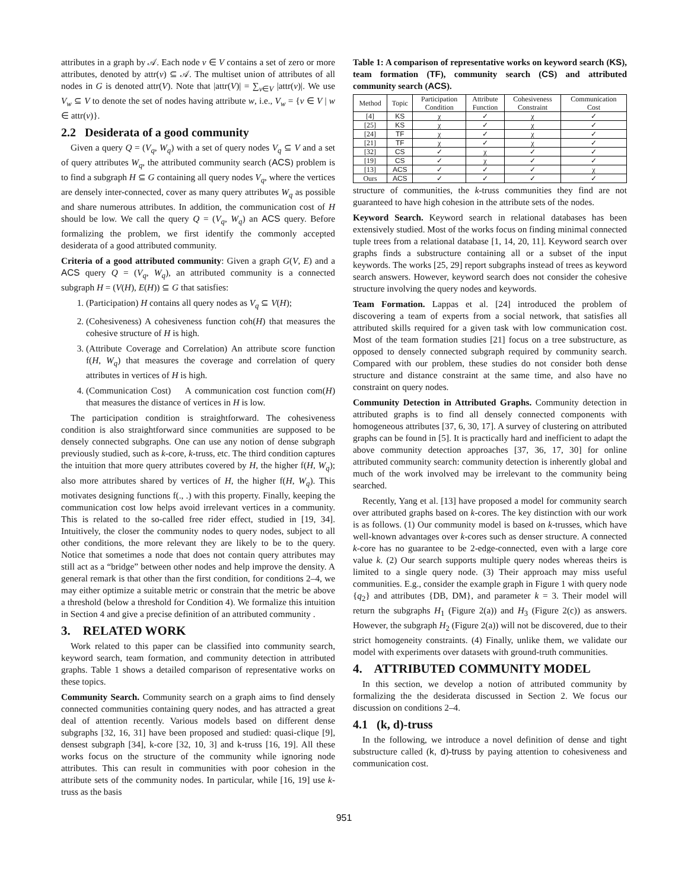attributes in a graph by 𝒜. Each node v ∈ V contains a set of zero or more attributes, denoted by attr(v) ⊆ 𝒜. The multiset union of attributes of all nodes in G is denoted attr(V). Note that |attr(V)| = ∑<sub>v∈V</sub> |attr(v)|. We use V<sub>w</sub> ⊆ V to denote the set of nodes having attribute w, i.e., V<sub>w</sub> = {v ∈ V | w ∈ attr(v)}.
2.2 Desiderata of a good community
Given a query Q = (V<sub>q</sub>, W<sub>q</sub>) with a set of query nodes V<sub>q</sub> ⊆ V and a set of query attributes W<sub>q</sub>, the attributed community search (ACS) problem is to find a subgraph H ⊆ G containing all query nodes V<sub>q</sub>, where the vertices are densely inter-connected, cover as many query attributes W<sub>q</sub> as possible and share numerous attributes. In addition, the communication cost of H should be low. We call the query Q = (V<sub>q</sub>, W<sub>q</sub>) an ACS query. Before formalizing the problem, we first identify the commonly accepted desiderata of a good attributed community.
Criteria of a good attributed community: Given a graph G(V, E) and a ACS query Q = (V<sub>q</sub>, W<sub>q</sub>), an attributed community is a connected subgraph H = (V(H), E(H)) ⊆ G that satisfies:
1. (Participation) H contains all query nodes as V<sub>q</sub> ⊆ V(H);
2. (Cohesiveness) A cohesiveness function coh(H) that measures the cohesive structure of H is high.
3. (Attribute Coverage and Correlation) An attribute score function f(H, W<sub>q</sub>) that measures the coverage and correlation of query attributes in vertices of H is high.
4. (Communication Cost) A communication cost function com(H) that measures the distance of vertices in H is low.
The participation condition is straightforward. The cohesiveness condition is also straightforward since communities are supposed to be densely connected subgraphs. One can use any notion of dense subgraph previously studied, such as k-core, k-truss, etc. The third condition captures the intuition that more query attributes covered by H, the higher f(H, W<sub>q</sub>); also more attributes shared by vertices of H, the higher f(H, W<sub>q</sub>). This motivates designing functions f(., .) with this property. Finally, keeping the communication cost low helps avoid irrelevant vertices in a community. This is related to the so-called free rider effect, studied in [19, 34]. Intuitively, the closer the community nodes to query nodes, subject to all other conditions, the more relevant they are likely to be to the query. Notice that sometimes a node that does not contain query attributes may still act as a “bridge” between other nodes and help improve the density. A general remark is that other than the first condition, for conditions 2–4, we may either optimize a suitable metric or constrain that the metric be above a threshold (below a threshold for Condition 4). We formalize this intuition in Section 4 and give a precise definition of an attributed community .
3. RELATED WORK
Work related to this paper can be classified into community search, keyword search, team formation, and community detection in attributed graphs. Table 1 shows a detailed comparison of representative works on these topics.
Community Search. Community search on a graph aims to find densely connected communities containing query nodes, and has attracted a great deal of attention recently. Various models based on different dense subgraphs [32, 16, 31] have been proposed and studied: quasi-clique [9], densest subgraph [34], k-core [32, 10, 3] and k-truss [16, 19]. All these works focus on the structure of the community while ignoring node attributes. This can result in communities with poor cohesion in the attribute sets of the community nodes. In particular, while [16, 19] use k-truss as the basis
Table 1: A comparison of representative works on keyword search (KS), team formation (TF), community search (CS) and attributed community search (ACS).
| Method | Topic | Participation Condition | Attribute Function | Cohesiveness Constraint | Communication Cost |
| --- | --- | --- | --- | --- | --- |
| [4] | KS | χ | ✓ | χ | ✓ |
| [25] | KS | χ | ✓ | χ | ✓ |
| [24] | TF | χ | ✓ | χ | ✓ |
| [21] | TF | χ | ✓ | χ | ✓ |
| [32] | CS | ✓ | χ | ✓ | ✓ |
| [19] | CS | ✓ | χ | ✓ | ✓ |
| [13] | ACS | ✓ | ✓ | ✓ | χ |
| Ours | ACS | ✓ | ✓ | ✓ | ✓ |
structure of communities, the k-truss communities they find are not guaranteed to have high cohesion in the attribute sets of the nodes.
Keyword Search. Keyword search in relational databases has been extensively studied. Most of the works focus on finding minimal connected tuple trees from a relational database [1, 14, 20, 11]. Keyword search over graphs finds a substructure containing all or a subset of the input keywords. The works [25, 29] report subgraphs instead of trees as keyword search answers. However, keyword search does not consider the cohesive structure involving the query nodes and keywords.
Team Formation. Lappas et al. [24] introduced the problem of discovering a team of experts from a social network, that satisfies all attributed skills required for a given task with low communication cost. Most of the team formation studies [21] focus on a tree substructure, as opposed to densely connected subgraph required by community search. Compared with our problem, these studies do not consider both dense structure and distance constraint at the same time, and also have no constraint on query nodes.
Community Detection in Attributed Graphs. Community detection in attributed graphs is to find all densely connected components with homogeneous attributes [37, 6, 30, 17]. A survey of clustering on attributed graphs can be found in [5]. It is practically hard and inefficient to adapt the above community detection approaches [37, 36, 17, 30] for online attributed community search: community detection is inherently global and much of the work involved may be irrelevant to the community being searched.
Recently, Yang et al. [13] have proposed a model for community search over attributed graphs based on k-cores. The key distinction with our work is as follows. (1) Our community model is based on k-trusses, which have well-known advantages over k-cores such as denser structure. A connected k-core has no guarantee to be 2-edge-connected, even with a large core value k. (2) Our search supports multiple query nodes whereas theirs is limited to a single query node. (3) Their approach may miss useful communities. E.g., consider the example graph in Figure 1 with query node {q<sub>2</sub>} and attributes {DB, DM}, and parameter k = 3. Their model will return the subgraphs H<sub>1</sub> (Figure 2(a)) and H<sub>3</sub> (Figure 2(c)) as answers. However, the subgraph H<sub>2</sub> (Figure 2(a)) will not be discovered, due to their strict homogeneity constraints. (4) Finally, unlike them, we validate our model with experiments over datasets with ground-truth communities.
4. ATTRIBUTED COMMUNITY MODEL
In this section, we develop a notion of attributed community by formalizing the the desiderata discussed in Section 2. We focus our discussion on conditions 2–4.
4.1 (k, d)-truss
In the following, we introduce a novel definition of dense and tight substructure called (k, d)-truss by paying attention to cohesiveness and communication cost.
951